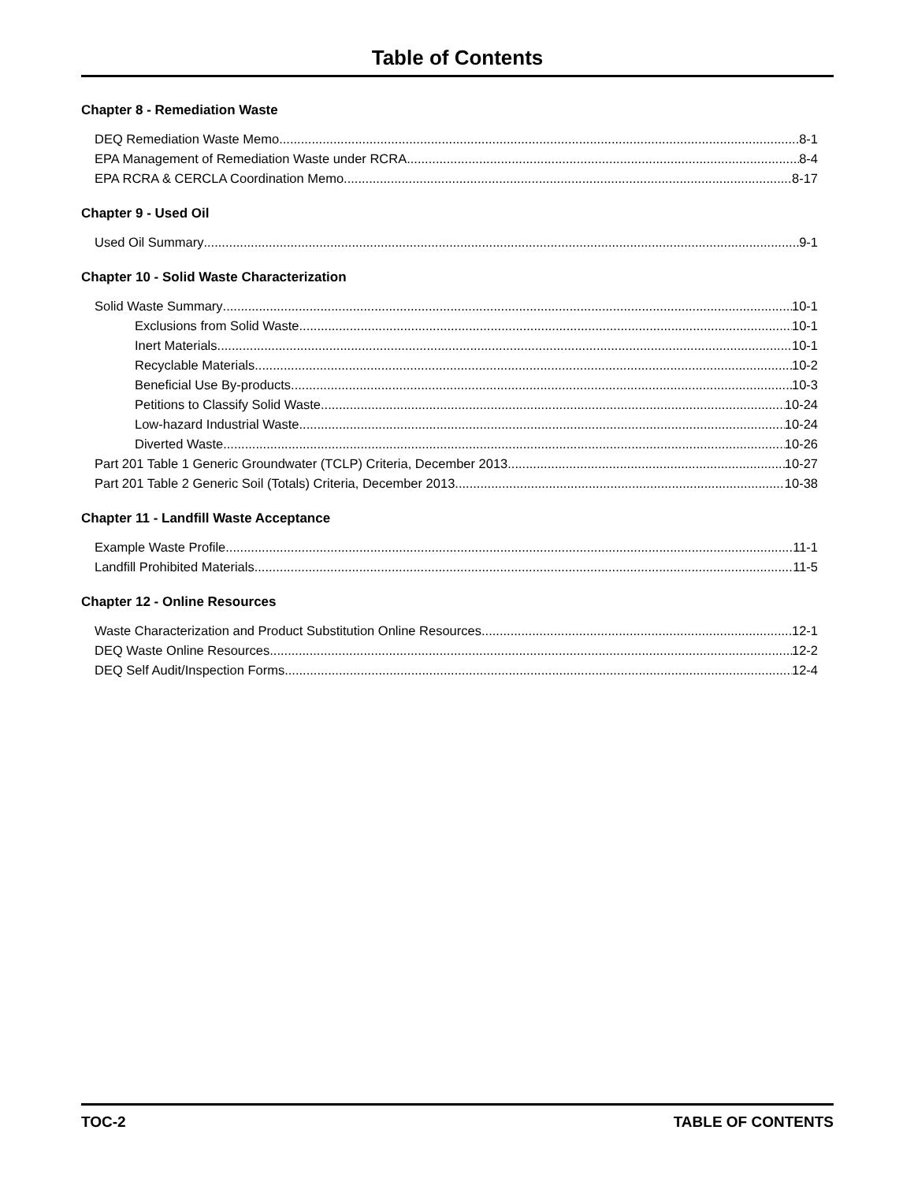Table of Contents
Chapter 8 - Remediation Waste
DEQ Remediation Waste Memo 8-1
EPA Management of Remediation Waste under RCRA 8-4
EPA RCRA & CERCLA Coordination Memo 8-17
Chapter 9 - Used Oil
Used Oil Summary 9-1
Chapter 10 - Solid Waste Characterization
Solid Waste Summary 10-1
Exclusions from Solid Waste 10-1
Inert Materials 10-1
Recyclable Materials 10-2
Beneficial Use By-products 10-3
Petitions to Classify Solid Waste 10-24
Low-hazard Industrial Waste 10-24
Diverted Waste 10-26
Part 201 Table 1 Generic Groundwater (TCLP) Criteria, December 2013 10-27
Part 201 Table 2 Generic Soil (Totals) Criteria, December 2013 10-38
Chapter 11 - Landfill Waste Acceptance
Example Waste Profile 11-1
Landfill Prohibited Materials 11-5
Chapter 12 - Online Resources
Waste Characterization and Product Substitution Online Resources 12-1
DEQ Waste Online Resources 12-2
DEQ Self Audit/Inspection Forms 12-4
TOC-2 TABLE OF CONTENTS